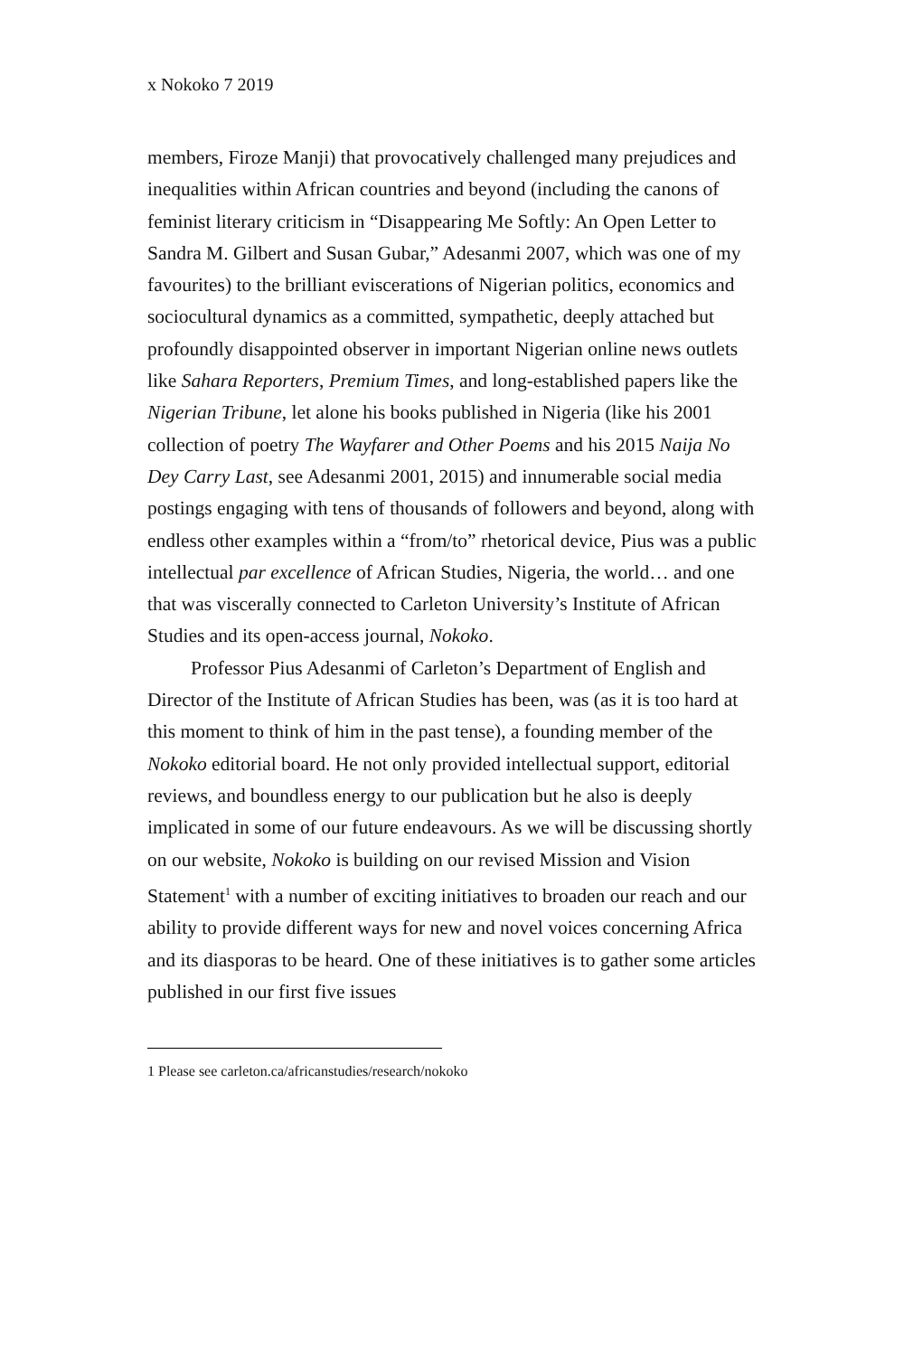x Nokoko 7 2019
members, Firoze Manji) that provocatively challenged many prejudices and inequalities within African countries and beyond (including the canons of feminist literary criticism in “Disappearing Me Softly: An Open Letter to Sandra M. Gilbert and Susan Gubar,” Adesanmi 2007, which was one of my favourites) to the brilliant eviscerations of Nigerian politics, economics and sociocultural dynamics as a committed, sympathetic, deeply attached but profoundly disappointed observer in important Nigerian online news outlets like Sahara Reporters, Premium Times, and long-established papers like the Nigerian Tribune, let alone his books published in Nigeria (like his 2001 collection of poetry The Wayfarer and Other Poems and his 2015 Naija No Dey Carry Last, see Adesanmi 2001, 2015) and innumerable social media postings engaging with tens of thousands of followers and beyond, along with endless other examples within a “from/to” rhetorical device, Pius was a public intellectual par excellence of African Studies, Nigeria, the world… and one that was viscerally connected to Carleton University’s Institute of African Studies and its open-access journal, Nokoko.
Professor Pius Adesanmi of Carleton’s Department of English and Director of the Institute of African Studies has been, was (as it is too hard at this moment to think of him in the past tense), a founding member of the Nokoko editorial board. He not only provided intellectual support, editorial reviews, and boundless energy to our publication but he also is deeply implicated in some of our future endeavours. As we will be discussing shortly on our website, Nokoko is building on our revised Mission and Vision Statement<sup>1</sup> with a number of exciting initiatives to broaden our reach and our ability to provide different ways for new and novel voices concerning Africa and its diasporas to be heard. One of these initiatives is to gather some articles published in our first five issues
1 Please see carleton.ca/africanstudies/research/nokoko